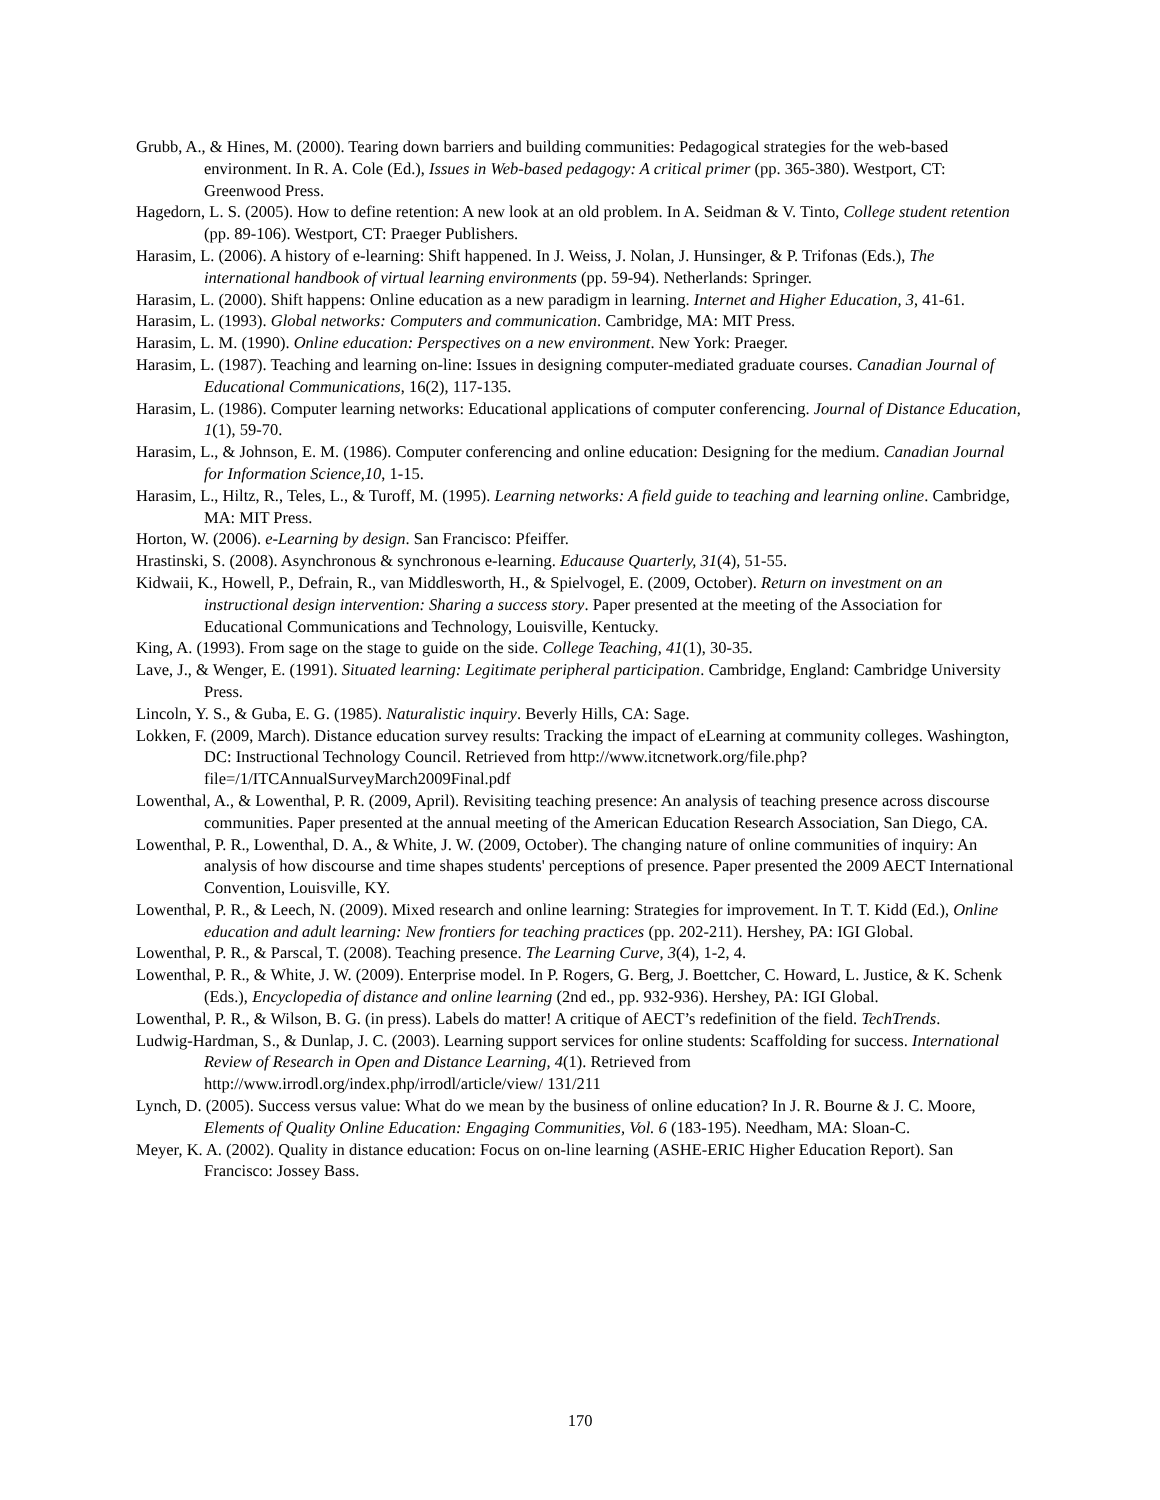Grubb, A., & Hines, M. (2000). Tearing down barriers and building communities: Pedagogical strategies for the web-based environment. In R. A. Cole (Ed.), Issues in Web-based pedagogy: A critical primer (pp. 365-380). Westport, CT: Greenwood Press.
Hagedorn, L. S. (2005). How to define retention: A new look at an old problem. In A. Seidman & V. Tinto, College student retention (pp. 89-106). Westport, CT: Praeger Publishers.
Harasim, L. (2006). A history of e-learning: Shift happened. In J. Weiss, J. Nolan, J. Hunsinger, & P. Trifonas (Eds.), The international handbook of virtual learning environments (pp. 59-94). Netherlands: Springer.
Harasim, L. (2000). Shift happens: Online education as a new paradigm in learning. Internet and Higher Education, 3, 41-61.
Harasim, L. (1993). Global networks: Computers and communication. Cambridge, MA: MIT Press.
Harasim, L. M. (1990). Online education: Perspectives on a new environment. New York: Praeger.
Harasim, L. (1987). Teaching and learning on-line: Issues in designing computer-mediated graduate courses. Canadian Journal of Educational Communications, 16(2), 117-135.
Harasim, L. (1986). Computer learning networks: Educational applications of computer conferencing. Journal of Distance Education, 1(1), 59-70.
Harasim, L., & Johnson, E. M. (1986). Computer conferencing and online education: Designing for the medium. Canadian Journal for Information Science,10, 1-15.
Harasim, L., Hiltz, R., Teles, L., & Turoff, M. (1995). Learning networks: A field guide to teaching and learning online. Cambridge, MA: MIT Press.
Horton, W. (2006). e-Learning by design. San Francisco: Pfeiffer.
Hrastinski, S. (2008). Asynchronous & synchronous e-learning. Educause Quarterly, 31(4), 51-55.
Kidwaii, K., Howell, P., Defrain, R., van Middlesworth, H., & Spielvogel, E. (2009, October). Return on investment on an instructional design intervention: Sharing a success story. Paper presented at the meeting of the Association for Educational Communications and Technology, Louisville, Kentucky.
King, A. (1993). From sage on the stage to guide on the side. College Teaching, 41(1), 30-35.
Lave, J., & Wenger, E. (1991). Situated learning: Legitimate peripheral participation. Cambridge, England: Cambridge University Press.
Lincoln, Y. S., & Guba, E. G. (1985). Naturalistic inquiry. Beverly Hills, CA: Sage.
Lokken, F. (2009, March). Distance education survey results: Tracking the impact of eLearning at community colleges. Washington, DC: Instructional Technology Council. Retrieved from http://www.itcnetwork.org/file.php?file=/1/ITCAnnualSurveyMarch2009Final.pdf
Lowenthal, A., & Lowenthal, P. R. (2009, April). Revisiting teaching presence: An analysis of teaching presence across discourse communities. Paper presented at the annual meeting of the American Education Research Association, San Diego, CA.
Lowenthal, P. R., Lowenthal, D. A., & White, J. W. (2009, October). The changing nature of online communities of inquiry: An analysis of how discourse and time shapes students' perceptions of presence. Paper presented the 2009 AECT International Convention, Louisville, KY.
Lowenthal, P. R., & Leech, N. (2009). Mixed research and online learning: Strategies for improvement. In T. T. Kidd (Ed.), Online education and adult learning: New frontiers for teaching practices (pp. 202-211). Hershey, PA: IGI Global.
Lowenthal, P. R., & Parscal, T. (2008). Teaching presence. The Learning Curve, 3(4), 1-2, 4.
Lowenthal, P. R., & White, J. W. (2009). Enterprise model. In P. Rogers, G. Berg, J. Boettcher, C. Howard, L. Justice, & K. Schenk (Eds.), Encyclopedia of distance and online learning (2nd ed., pp. 932-936). Hershey, PA: IGI Global.
Lowenthal, P. R., & Wilson, B. G. (in press). Labels do matter! A critique of AECT’s redefinition of the field. TechTrends.
Ludwig-Hardman, S., & Dunlap, J. C. (2003). Learning support services for online students: Scaffolding for success. International Review of Research in Open and Distance Learning, 4(1). Retrieved from http://www.irrodl.org/index.php/irrodl/article/view/ 131/211
Lynch, D. (2005). Success versus value: What do we mean by the business of online education? In J. R. Bourne & J. C. Moore, Elements of Quality Online Education: Engaging Communities, Vol. 6 (183-195). Needham, MA: Sloan-C.
Meyer, K. A. (2002). Quality in distance education: Focus on on-line learning (ASHE-ERIC Higher Education Report). San Francisco: Jossey Bass.
170